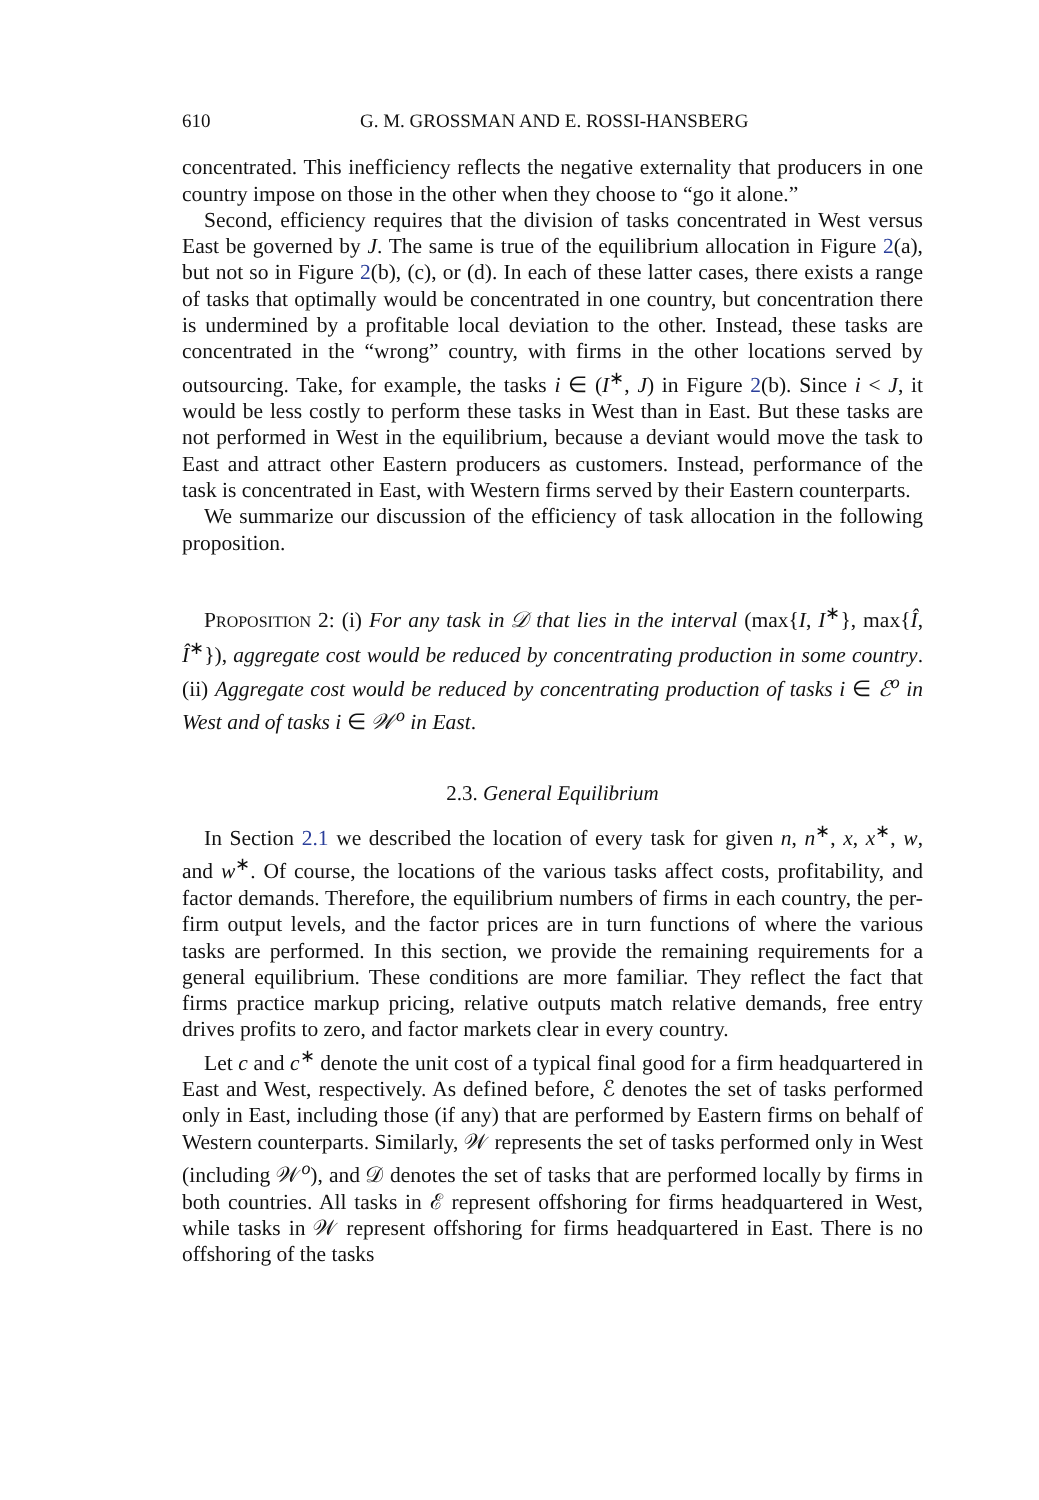610 G. M. GROSSMAN AND E. ROSSI-HANSBERG
concentrated. This inefficiency reflects the negative externality that producers in one country impose on those in the other when they choose to “go it alone.”
Second, efficiency requires that the division of tasks concentrated in West versus East be governed by J. The same is true of the equilibrium allocation in Figure 2(a), but not so in Figure 2(b), (c), or (d). In each of these latter cases, there exists a range of tasks that optimally would be concentrated in one country, but concentration there is undermined by a profitable local deviation to the other. Instead, these tasks are concentrated in the “wrong” country, with firms in the other locations served by outsourcing. Take, for example, the tasks i ∈ (I<sup>∗</sup>, J) in Figure 2(b). Since i < J, it would be less costly to perform these tasks in West than in East. But these tasks are not performed in West in the equilibrium, because a deviant would move the task to East and attract other Eastern producers as customers. Instead, performance of the task is concentrated in East, with Western firms served by their Eastern counterparts.
We summarize our discussion of the efficiency of task allocation in the following proposition.
PROPOSITION 2: (i) For any task in 𝒟 that lies in the interval (max{I, I<sup>∗</sup>}, max{Î, Î<sup>∗</sup>}), aggregate cost would be reduced by concentrating production in some country. (ii) Aggregate cost would be reduced by concentrating production of tasks i ∈ ℰ<sup>o</sup> in West and of tasks i ∈ 𝒲<sup>o</sup> in East.
2.3. General Equilibrium
In Section 2.1 we described the location of every task for given n, n<sup>∗</sup>, x, x<sup>∗</sup>, w, and w<sup>∗</sup>. Of course, the locations of the various tasks affect costs, profitability, and factor demands. Therefore, the equilibrium numbers of firms in each country, the per-firm output levels, and the factor prices are in turn functions of where the various tasks are performed. In this section, we provide the remaining requirements for a general equilibrium. These conditions are more familiar. They reflect the fact that firms practice markup pricing, relative outputs match relative demands, free entry drives profits to zero, and factor markets clear in every country.
Let c and c<sup>∗</sup> denote the unit cost of a typical final good for a firm headquartered in East and West, respectively. As defined before, ℰ denotes the set of tasks performed only in East, including those (if any) that are performed by Eastern firms on behalf of Western counterparts. Similarly, 𝒲 represents the set of tasks performed only in West (including 𝒲<sup>o</sup>), and 𝒟 denotes the set of tasks that are performed locally by firms in both countries. All tasks in ℰ represent offshoring for firms headquartered in West, while tasks in 𝒲 represent offshoring for firms headquartered in East. There is no offshoring of the tasks